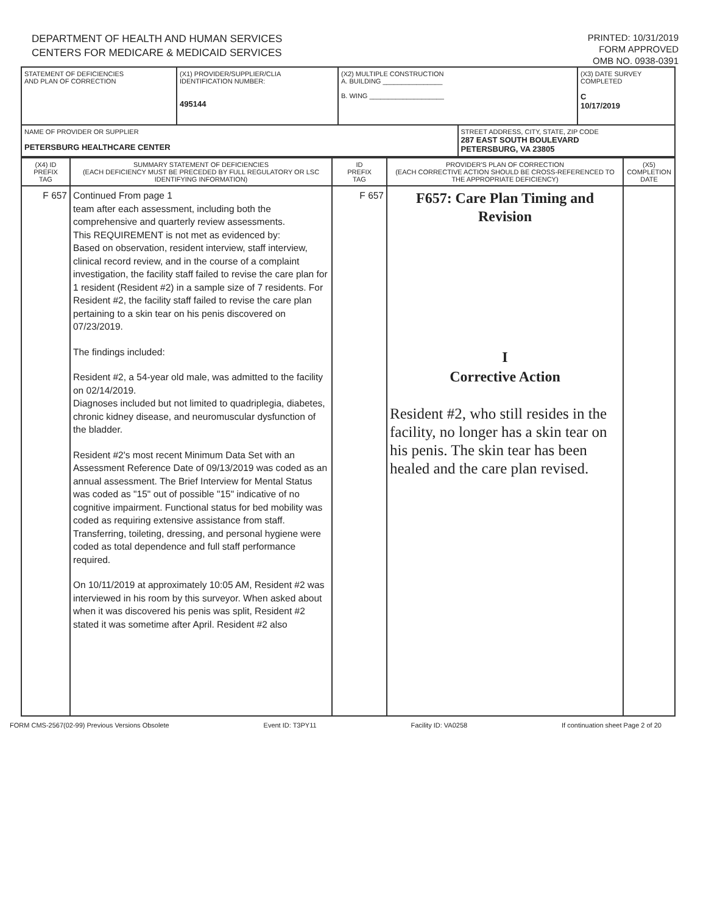DEPARTMENT OF HEALTH AND HUMAN SERVICES
CENTERS FOR MEDICARE & MEDICAID SERVICES
PRINTED: 10/31/2019
FORM APPROVED
OMB NO. 0938-0391
| STATEMENT OF DEFICIENCIES AND PLAN OF CORRECTION | (X1) PROVIDER/SUPPLIER/CLIA IDENTIFICATION NUMBER: 495144 | (X2) MULTIPLE CONSTRUCTION A. BUILDING ________________ B. WING ____________________ | | (X3) DATE SURVEY COMPLETED C 10/17/2019 |
| NAME OF PROVIDER OR SUPPLIER PETERSBURG HEALTHCARE CENTER | | | STREET ADDRESS, CITY, STATE, ZIP CODE 287 EAST SOUTH BOULEVARD PETERSBURG, VA 23805 | |
| (X4) ID PREFIX TAG | SUMMARY STATEMENT OF DEFICIENCIES (EACH DEFICIENCY MUST BE PRECEDED BY FULL REGULATORY OR LSC IDENTIFYING INFORMATION) | ID PREFIX TAG | PROVIDER'S PLAN OF CORRECTION (EACH CORRECTIVE ACTION SHOULD BE CROSS-REFERENCED TO THE APPROPRIATE DEFICIENCY) | (X5) COMPLETION DATE |
| --- | --- | --- | --- | --- |
| F 657 | Continued From page 1 team after each assessment, including both the comprehensive and quarterly review assessments. This REQUIREMENT is not met as evidenced by: Based on observation, resident interview, staff interview, clinical record review, and in the course of a complaint investigation, the facility staff failed to revise the care plan for 1 resident (Resident #2) in a sample size of 7 residents. For Resident #2, the facility staff failed to revise the care plan pertaining to a skin tear on his penis discovered on 07/23/2019. The findings included: Resident #2, a 54-year old male, was admitted to the facility on 02/14/2019. Diagnoses included but not limited to quadriplegia, diabetes, chronic kidney disease, and neuromuscular dysfunction of the bladder. Resident #2's most recent Minimum Data Set with an Assessment Reference Date of 09/13/2019 was coded as an annual assessment. The Brief Interview for Mental Status was coded as "15" out of possible "15" indicative of no cognitive impairment. Functional status for bed mobility was coded as requiring extensive assistance from staff. Transferring, toileting, dressing, and personal hygiene were coded as total dependence and full staff performance required. On 10/11/2019 at approximately 10:05 AM, Resident #2 was interviewed in his room by this surveyor. When asked about when it was discovered his penis was split, Resident #2 stated it was sometime after April. Resident #2 also | F 657 | F657: Care Plan Timing and Revision I Corrective Action Resident #2, who still resides in the facility, no longer has a skin tear on his penis. The skin tear has been healed and the care plan revised. | |
FORM CMS-2567(02-99) Previous Versions Obsolete Event ID: T3PY11 Facility ID: VA0258 If continuation sheet Page 2 of 20